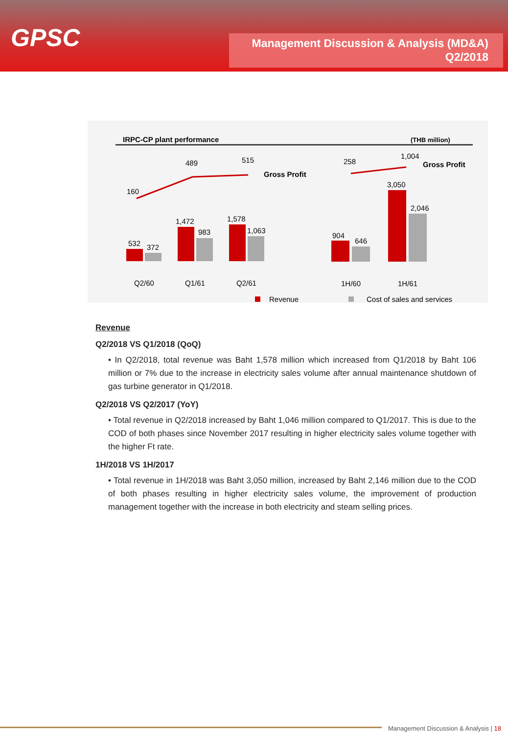GPSC
Management Discussion & Analysis (MD&A)
Q2/2018
IRPC-CP plant performance
(THB million)
160
489
515
Gross Profit
258
1,004
Gross Profit
532
372
1,472
983
1,578
1,063
904
646
3,050
2,046
Q2/60
Q1/61
Q2/61
1H/60
1H/61
Revenue
Cost of sales and services
Revenue
Q2/2018 VS Q1/2018 (QoQ)
• In Q2/2018, total revenue was Baht 1,578 million which increased from Q1/2018 by Baht 106 million or 7% due to the increase in electricity sales volume after annual maintenance shutdown of gas turbine generator in Q1/2018.
Q2/2018 VS Q2/2017 (YoY)
• Total revenue in Q2/2018 increased by Baht 1,046 million compared to Q1/2017. This is due to the COD of both phases since November 2017 resulting in higher electricity sales volume together with the higher Ft rate.
1H/2018 VS 1H/2017
• Total revenue in 1H/2018 was Baht 3,050 million, increased by Baht 2,146 million due to the COD of both phases resulting in higher electricity sales volume, the improvement of production management together with the increase in both electricity and steam selling prices.
Management Discussion & Analysis | 18